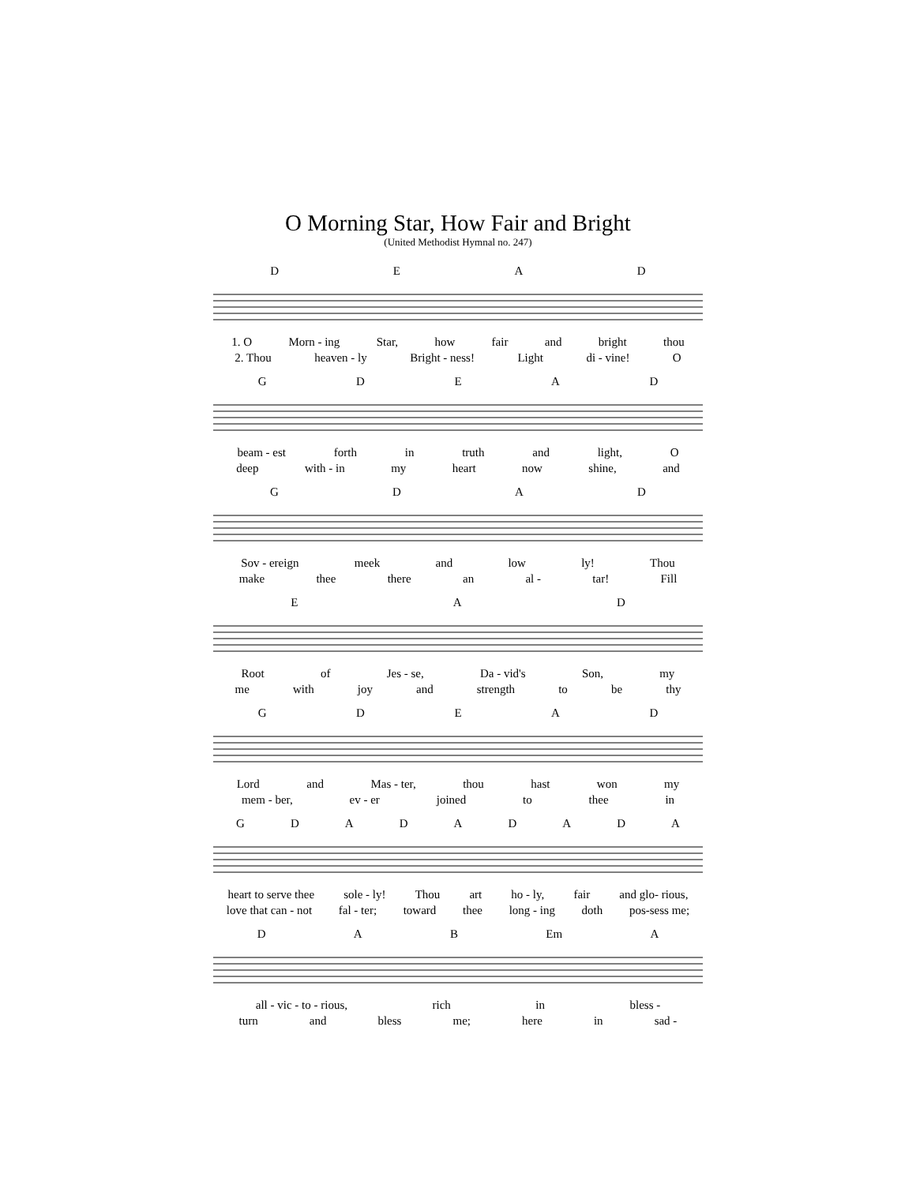O Morning Star, How Fair and Bright
(United Methodist Hymnal no. 247)
DEAD
1. O Morn - ing Star, how fair and bright thou
2. Thou heaven - ly Bright - ness! Light di - vine! O
GDEAD
beam - est forth in truth and light, O
deep with - in my heart now shine, and
GDAD
Sov - ereign meek and low ly! Thou
make thee there an al - tar! Fill
EAD
Root of Jes - se, Da - vid's Son, my
me with joy and strength to be thy
GDEAD
Lord and Mas - ter, thou hast won my
mem - ber, ev - er joined to thee in
GDADADADA
heart to serve thee sole - ly! Thou art ho - ly, fair and glo- rious,
love that can - not fal - ter; toward thee long - ing doth pos-sess me;
DAB Em A
all - vic - to - rious, rich in bless -
turn and bless me; here in sad -